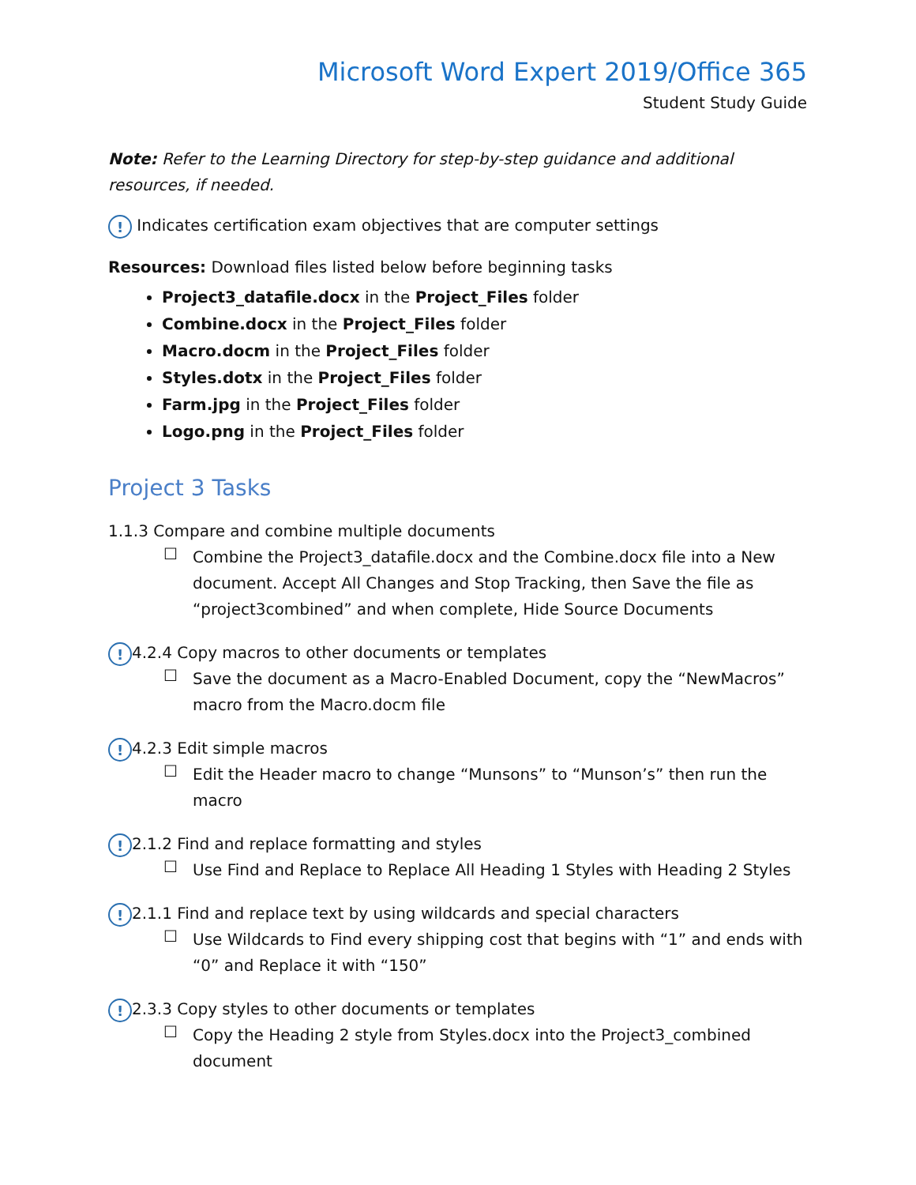Microsoft Word Expert 2019/Office 365
Student Study Guide
Note: Refer to the Learning Directory for step-by-step guidance and additional resources, if needed.
! Indicates certification exam objectives that are computer settings
Resources: Download files listed below before beginning tasks
Project3_datafile.docx in the Project_Files folder
Combine.docx in the Project_Files folder
Macro.docm in the Project_Files folder
Styles.dotx in the Project_Files folder
Farm.jpg in the Project_Files folder
Logo.png in the Project_Files folder
Project 3 Tasks
1.1.3 Compare and combine multiple documents
☐ Combine the Project3_datafile.docx and the Combine.docx file into a New document. Accept All Changes and Stop Tracking, then Save the file as “project3combined” and when complete, Hide Source Documents
! 4.2.4 Copy macros to other documents or templates
☐ Save the document as a Macro-Enabled Document, copy the “NewMacros” macro from the Macro.docm file
! 4.2.3 Edit simple macros
☐ Edit the Header macro to change “Munsons” to “Munson’s” then run the macro
! 2.1.2 Find and replace formatting and styles
☐ Use Find and Replace to Replace All Heading 1 Styles with Heading 2 Styles
! 2.1.1 Find and replace text by using wildcards and special characters
☐ Use Wildcards to Find every shipping cost that begins with “1” and ends with “0” and Replace it with “150”
! 2.3.3 Copy styles to other documents or templates
☐ Copy the Heading 2 style from Styles.docx into the Project3_combined document